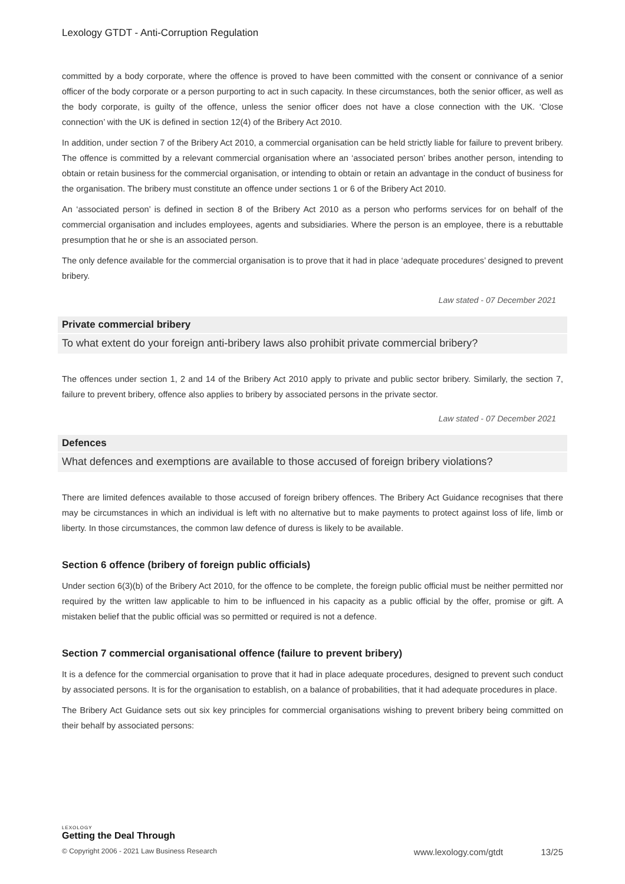Lexology GTDT - Anti-Corruption Regulation
committed by a body corporate, where the offence is proved to have been committed with the consent or connivance of a senior officer of the body corporate or a person purporting to act in such capacity. In these circumstances, both the senior officer, as well as the body corporate, is guilty of the offence, unless the senior officer does not have a close connection with the UK. ‘Close connection’ with the UK is defined in section 12(4) of the Bribery Act 2010.
In addition, under section 7 of the Bribery Act 2010, a commercial organisation can be held strictly liable for failure to prevent bribery. The offence is committed by a relevant commercial organisation where an ‘associated person’ bribes another person, intending to obtain or retain business for the commercial organisation, or intending to obtain or retain an advantage in the conduct of business for the organisation. The bribery must constitute an offence under sections 1 or 6 of the Bribery Act 2010.
An ‘associated person’ is defined in section 8 of the Bribery Act 2010 as a person who performs services for on behalf of the commercial organisation and includes employees, agents and subsidiaries. Where the person is an employee, there is a rebuttable presumption that he or she is an associated person.
The only defence available for the commercial organisation is to prove that it had in place ‘adequate procedures’ designed to prevent bribery.
Law stated - 07 December 2021
Private commercial bribery
To what extent do your foreign anti-bribery laws also prohibit private commercial bribery?
The offences under section 1, 2 and 14 of the Bribery Act 2010 apply to private and public sector bribery. Similarly, the section 7, failure to prevent bribery, offence also applies to bribery by associated persons in the private sector.
Law stated - 07 December 2021
Defences
What defences and exemptions are available to those accused of foreign bribery violations?
There are limited defences available to those accused of foreign bribery offences. The Bribery Act Guidance recognises that there may be circumstances in which an individual is left with no alternative but to make payments to protect against loss of life, limb or liberty. In those circumstances, the common law defence of duress is likely to be available.
Section 6 offence (bribery of foreign public officials)
Under section 6(3)(b) of the Bribery Act 2010, for the offence to be complete, the foreign public official must be neither permitted nor required by the written law applicable to him to be influenced in his capacity as a public official by the offer, promise or gift. A mistaken belief that the public official was so permitted or required is not a defence.
Section 7 commercial organisational offence (failure to prevent bribery)
It is a defence for the commercial organisation to prove that it had in place adequate procedures, designed to prevent such conduct by associated persons. It is for the organisation to establish, on a balance of probabilities, that it had adequate procedures in place.
The Bribery Act Guidance sets out six key principles for commercial organisations wishing to prevent bribery being committed on their behalf by associated persons:
LEXOLOGY
Getting the Deal Through
© Copyright 2006 - 2021 Law Business Research www.lexology.com/gtdt 13/25